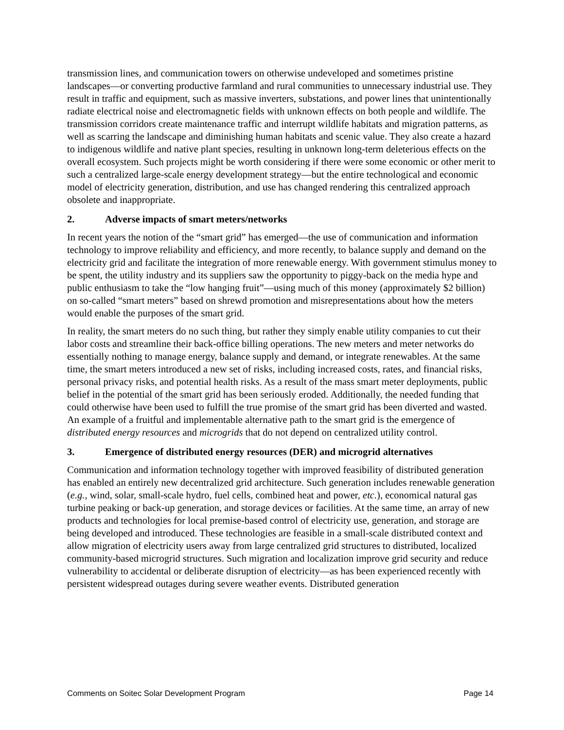transmission lines, and communication towers on otherwise undeveloped and sometimes pristine landscapes—or converting productive farmland and rural communities to unnecessary industrial use. They result in traffic and equipment, such as massive inverters, substations, and power lines that unintentionally radiate electrical noise and electromagnetic fields with unknown effects on both people and wildlife. The transmission corridors create maintenance traffic and interrupt wildlife habitats and migration patterns, as well as scarring the landscape and diminishing human habitats and scenic value. They also create a hazard to indigenous wildlife and native plant species, resulting in unknown long-term deleterious effects on the overall ecosystem. Such projects might be worth considering if there were some economic or other merit to such a centralized large-scale energy development strategy—but the entire technological and economic model of electricity generation, distribution, and use has changed rendering this centralized approach obsolete and inappropriate.
2. Adverse impacts of smart meters/networks
In recent years the notion of the “smart grid” has emerged—the use of communication and information technology to improve reliability and efficiency, and more recently, to balance supply and demand on the electricity grid and facilitate the integration of more renewable energy. With government stimulus money to be spent, the utility industry and its suppliers saw the opportunity to piggy-back on the media hype and public enthusiasm to take the “low hanging fruit”—using much of this money (approximately $2 billion) on so-called “smart meters” based on shrewd promotion and misrepresentations about how the meters would enable the purposes of the smart grid.
In reality, the smart meters do no such thing, but rather they simply enable utility companies to cut their labor costs and streamline their back-office billing operations. The new meters and meter networks do essentially nothing to manage energy, balance supply and demand, or integrate renewables. At the same time, the smart meters introduced a new set of risks, including increased costs, rates, and financial risks, personal privacy risks, and potential health risks. As a result of the mass smart meter deployments, public belief in the potential of the smart grid has been seriously eroded. Additionally, the needed funding that could otherwise have been used to fulfill the true promise of the smart grid has been diverted and wasted. An example of a fruitful and implementable alternative path to the smart grid is the emergence of distributed energy resources and microgrids that do not depend on centralized utility control.
3. Emergence of distributed energy resources (DER) and microgrid alternatives
Communication and information technology together with improved feasibility of distributed generation has enabled an entirely new decentralized grid architecture. Such generation includes renewable generation (e.g., wind, solar, small-scale hydro, fuel cells, combined heat and power, etc.), economical natural gas turbine peaking or back-up generation, and storage devices or facilities. At the same time, an array of new products and technologies for local premise-based control of electricity use, generation, and storage are being developed and introduced. These technologies are feasible in a small-scale distributed context and allow migration of electricity users away from large centralized grid structures to distributed, localized community-based microgrid structures. Such migration and localization improve grid security and reduce vulnerability to accidental or deliberate disruption of electricity—as has been experienced recently with persistent widespread outages during severe weather events. Distributed generation
Comments on Soitec Solar Development Program Page 14